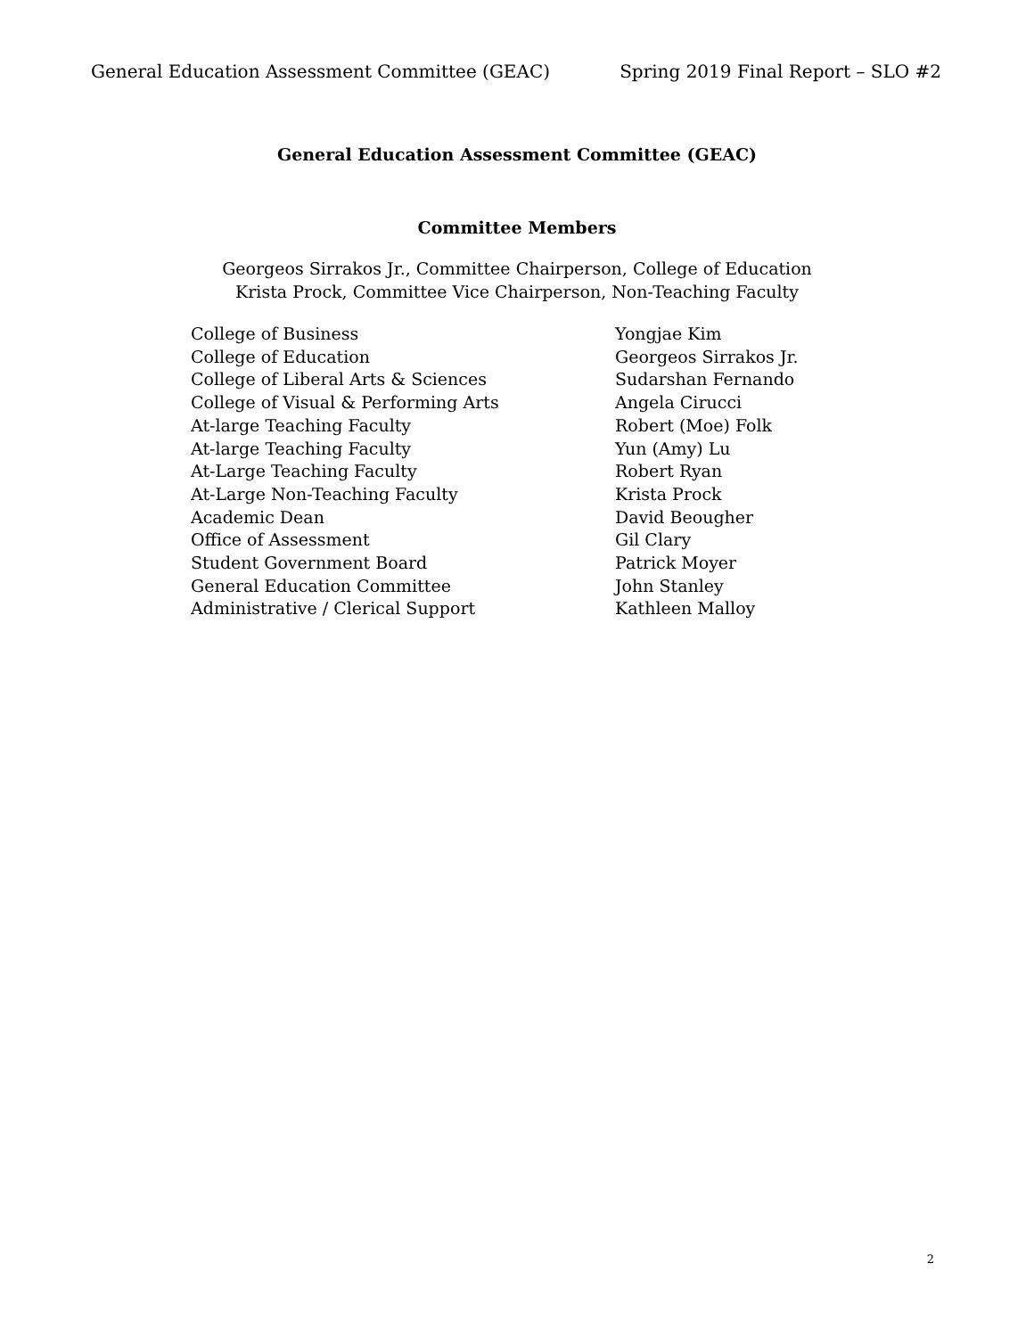General Education Assessment Committee (GEAC) Spring 2019 Final Report – SLO #2
General Education Assessment Committee (GEAC)
Committee Members
Georgeos Sirrakos Jr., Committee Chairperson, College of Education
Krista Prock, Committee Vice Chairperson, Non-Teaching Faculty
| College of Business | Yongjae Kim |
| College of Education | Georgeos Sirrakos Jr. |
| College of Liberal Arts & Sciences | Sudarshan Fernando |
| College of Visual & Performing Arts | Angela Cirucci |
| At-large Teaching Faculty | Robert (Moe) Folk |
| At-large Teaching Faculty | Yun (Amy) Lu |
| At-Large Teaching Faculty | Robert Ryan |
| At-Large Non-Teaching Faculty | Krista Prock |
| Academic Dean | David Beougher |
| Office of Assessment | Gil Clary |
| Student Government Board | Patrick Moyer |
| General Education Committee | John Stanley |
| Administrative / Clerical Support | Kathleen Malloy |
2